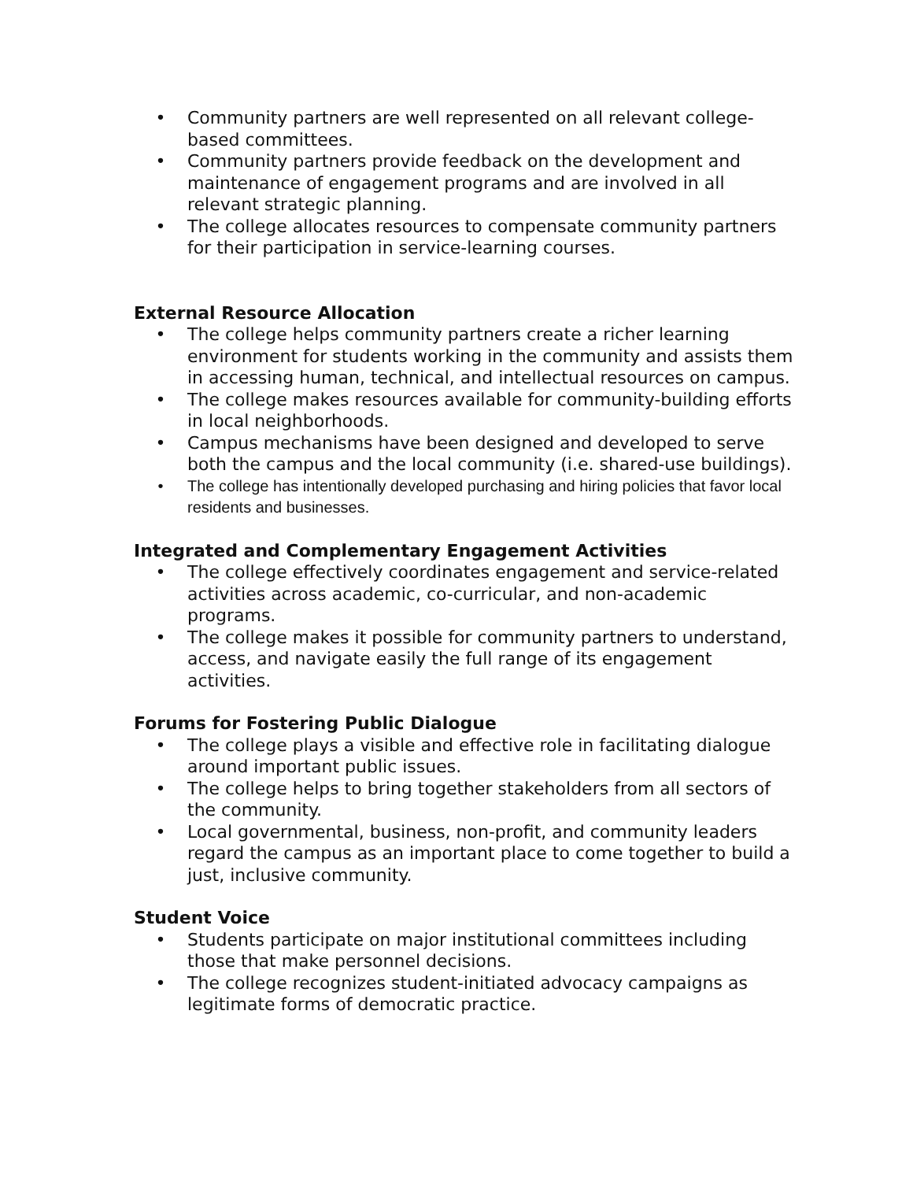• Community partners are well represented on all relevant college-based committees.
• Community partners provide feedback on the development and maintenance of engagement programs and are involved in all relevant strategic planning.
• The college allocates resources to compensate community partners for their participation in service-learning courses.
External Resource Allocation
• The college helps community partners create a richer learning environment for students working in the community and assists them in accessing human, technical, and intellectual resources on campus.
• The college makes resources available for community-building efforts in local neighborhoods.
• Campus mechanisms have been designed and developed to serve both the campus and the local community (i.e. shared-use buildings).
• The college has intentionally developed purchasing and hiring policies that favor local residents and businesses.
Integrated and Complementary Engagement Activities
• The college effectively coordinates engagement and service-related activities across academic, co-curricular, and non-academic programs.
• The college makes it possible for community partners to understand, access, and navigate easily the full range of its engagement activities.
Forums for Fostering Public Dialogue
• The college plays a visible and effective role in facilitating dialogue around important public issues.
• The college helps to bring together stakeholders from all sectors of the community.
• Local governmental, business, non-profit, and community leaders regard the campus as an important place to come together to build a just, inclusive community.
Student Voice
• Students participate on major institutional committees including those that make personnel decisions.
• The college recognizes student-initiated advocacy campaigns as legitimate forms of democratic practice.